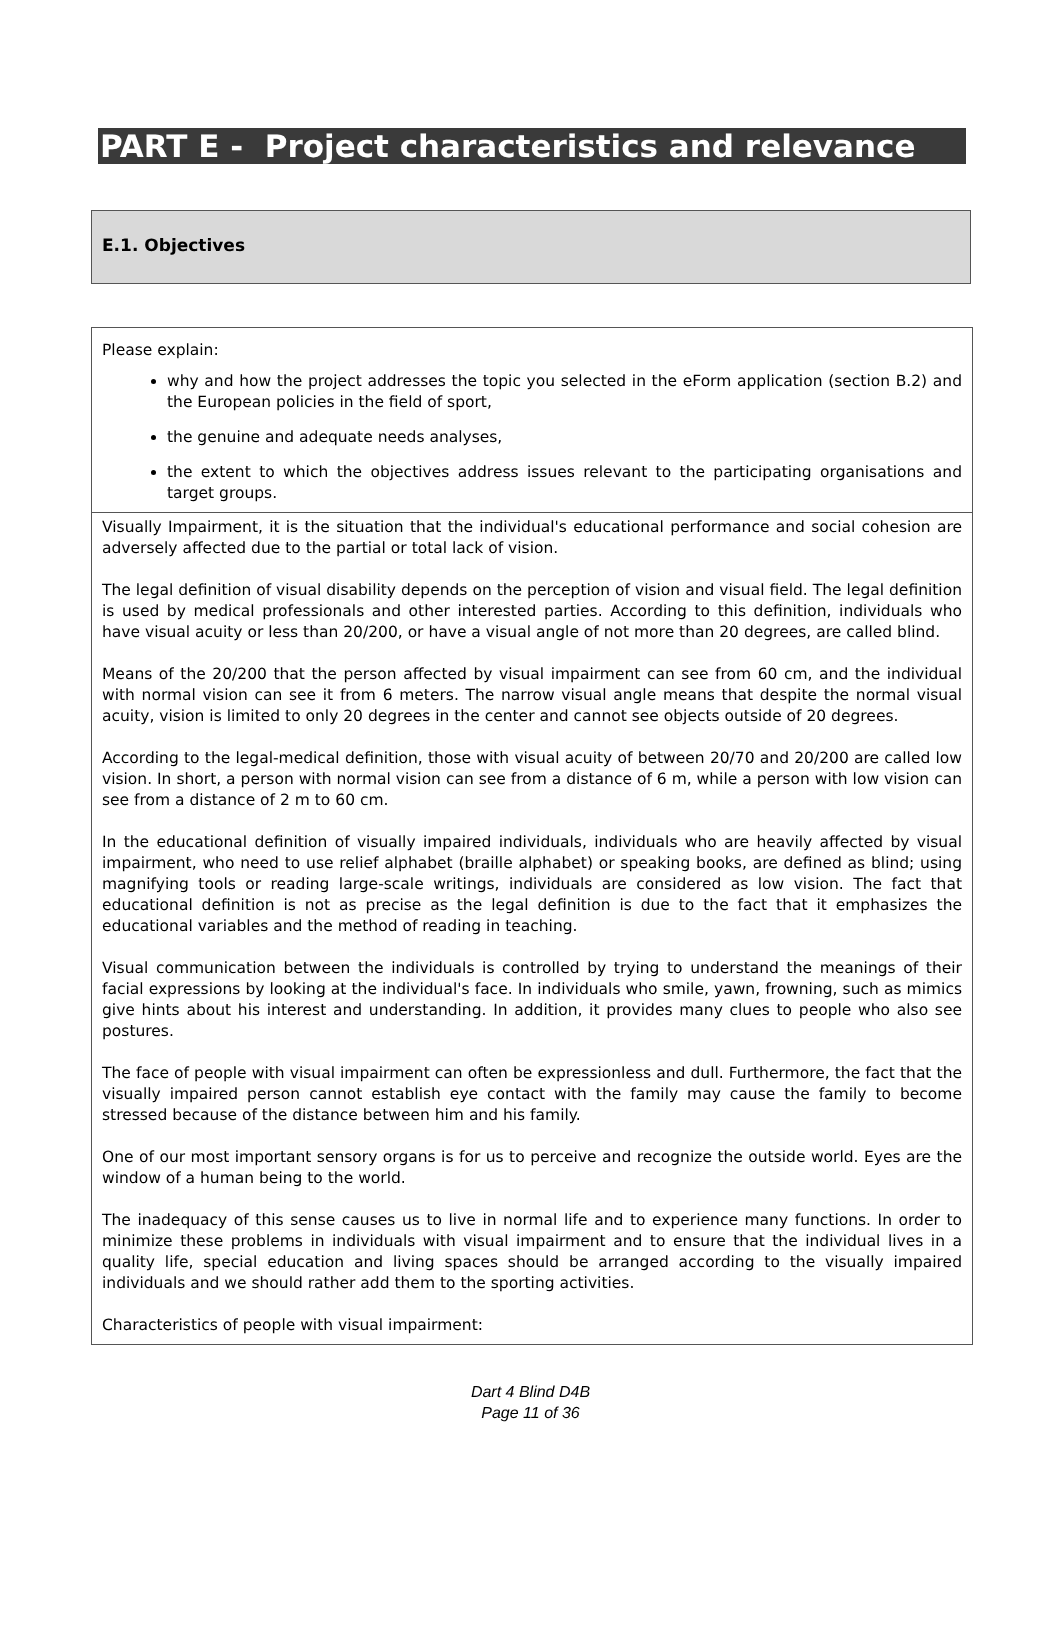PART E - Project characteristics and relevance
E.1. Objectives
Please explain:
why and how the project addresses the topic you selected in the eForm application (section B.2) and the European policies in the field of sport,
the genuine and adequate needs analyses,
the extent to which the objectives address issues relevant to the participating organisations and target groups.
Visually Impairment, it is the situation that the individual's educational performance and social cohesion are adversely affected due to the partial or total lack of vision.
The legal definition of visual disability depends on the perception of vision and visual field. The legal definition is used by medical professionals and other interested parties. According to this definition, individuals who have visual acuity or less than 20/200, or have a visual angle of not more than 20 degrees, are called blind.
Means of the 20/200 that the person affected by visual impairment can see from 60 cm, and the individual with normal vision can see it from 6 meters. The narrow visual angle means that despite the normal visual acuity, vision is limited to only 20 degrees in the center and cannot see objects outside of 20 degrees.
According to the legal-medical definition, those with visual acuity of between 20/70 and 20/200 are called low vision. In short, a person with normal vision can see from a distance of 6 m, while a person with low vision can see from a distance of 2 m to 60 cm.
In the educational definition of visually impaired individuals, individuals who are heavily affected by visual impairment, who need to use relief alphabet (braille alphabet) or speaking books, are defined as blind; using magnifying tools or reading large-scale writings, individuals are considered as low vision. The fact that educational definition is not as precise as the legal definition is due to the fact that it emphasizes the educational variables and the method of reading in teaching.
Visual communication between the individuals is controlled by trying to understand the meanings of their facial expressions by looking at the individual's face. In individuals who smile, yawn, frowning, such as mimics give hints about his interest and understanding. In addition, it provides many clues to people who also see postures.
The face of people with visual impairment can often be expressionless and dull. Furthermore, the fact that the visually impaired person cannot establish eye contact with the family may cause the family to become stressed because of the distance between him and his family.
One of our most important sensory organs is for us to perceive and recognize the outside world. Eyes are the window of a human being to the world.
The inadequacy of this sense causes us to live in normal life and to experience many functions. In order to minimize these problems in individuals with visual impairment and to ensure that the individual lives in a quality life, special education and living spaces should be arranged according to the visually impaired individuals and we should rather add them to the sporting activities.
Characteristics of people with visual impairment:
Dart 4 Blind D4B
Page 11 of 36